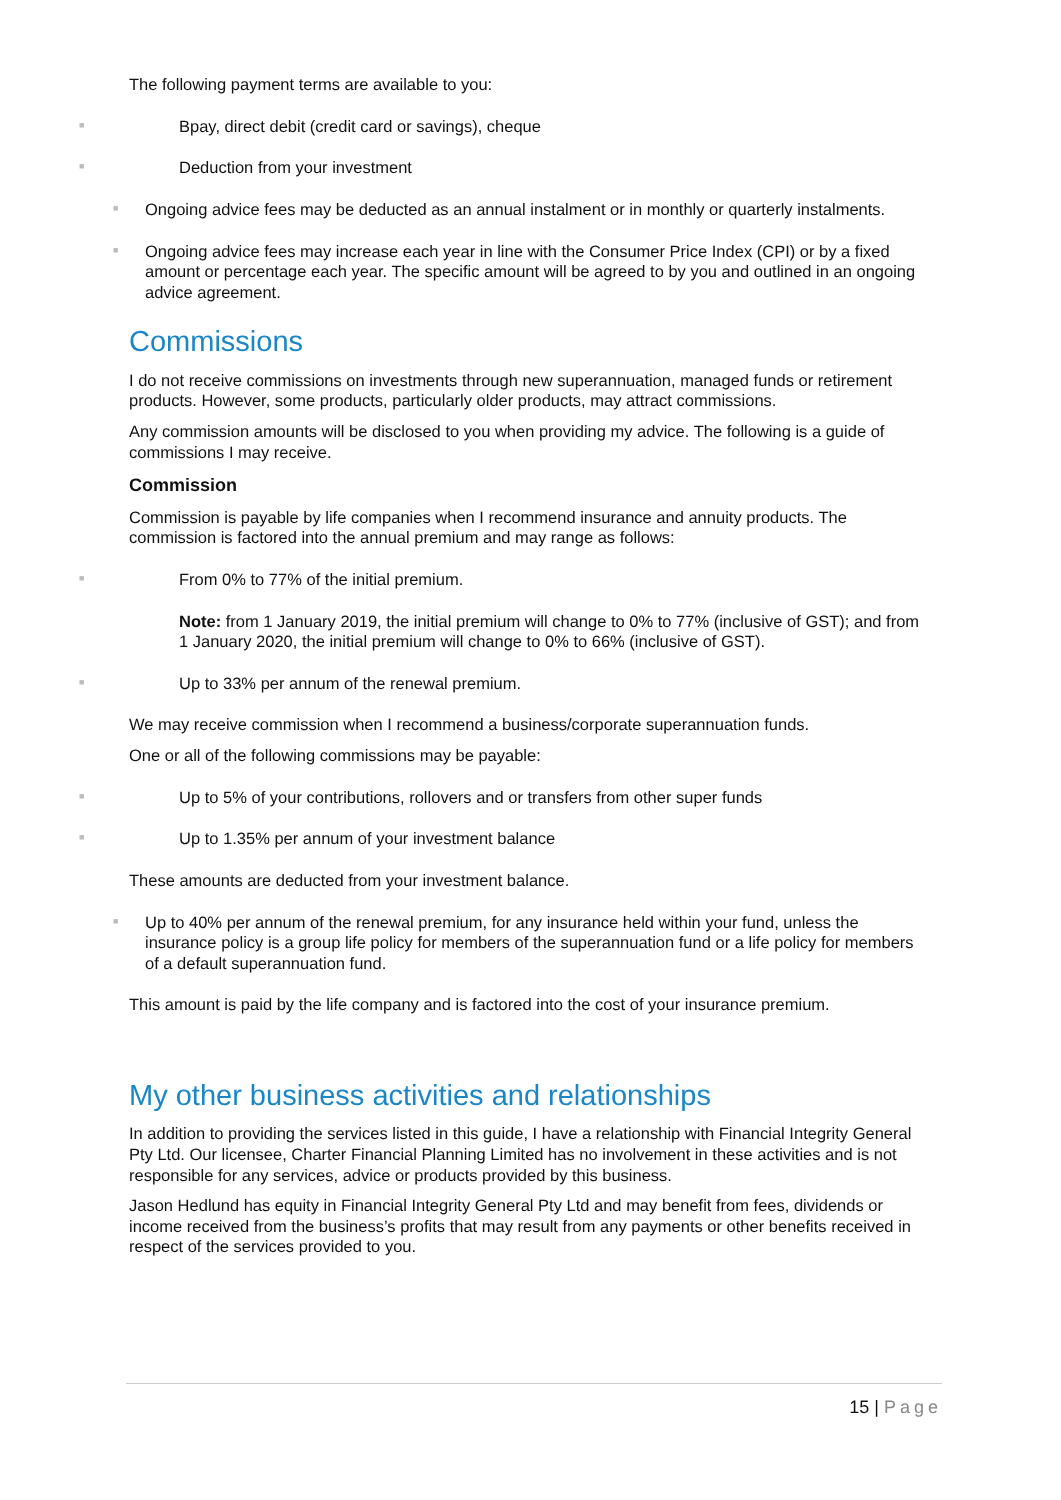The following payment terms are available to you:
■ Bpay, direct debit (credit card or savings), cheque
■ Deduction from your investment
■ Ongoing advice fees may be deducted as an annual instalment or in monthly or quarterly instalments.
■ Ongoing advice fees may increase each year in line with the Consumer Price Index (CPI) or by a fixed amount or percentage each year. The specific amount will be agreed to by you and outlined in an ongoing advice agreement.
Commissions
I do not receive commissions on investments through new superannuation, managed funds or retirement products. However, some products, particularly older products, may attract commissions.
Any commission amounts will be disclosed to you when providing my advice. The following is a guide of commissions I may receive.
Commission
Commission is payable by life companies when I recommend insurance and annuity products. The commission is factored into the annual premium and may range as follows:
■ From 0% to 77% of the initial premium.
Note: from 1 January 2019, the initial premium will change to 0% to 77% (inclusive of GST); and from 1 January 2020, the initial premium will change to 0% to 66% (inclusive of GST).
■ Up to 33% per annum of the renewal premium.
We may receive commission when I recommend a business/corporate superannuation funds.
One or all of the following commissions may be payable:
■ Up to 5% of your contributions, rollovers and or transfers from other super funds
■ Up to 1.35% per annum of your investment balance
These amounts are deducted from your investment balance.
■ Up to 40% per annum of the renewal premium, for any insurance held within your fund, unless the insurance policy is a group life policy for members of the superannuation fund or a life policy for members of a default superannuation fund.
This amount is paid by the life company and is factored into the cost of your insurance premium.
My other business activities and relationships
In addition to providing the services listed in this guide, I have a relationship with Financial Integrity General Pty Ltd. Our licensee, Charter Financial Planning Limited has no involvement in these activities and is not responsible for any services, advice or products provided by this business.
Jason Hedlund has equity in Financial Integrity General Pty Ltd and may benefit from fees, dividends or income received from the business’s profits that may result from any payments or other benefits received in respect of the services provided to you.
15 | Page